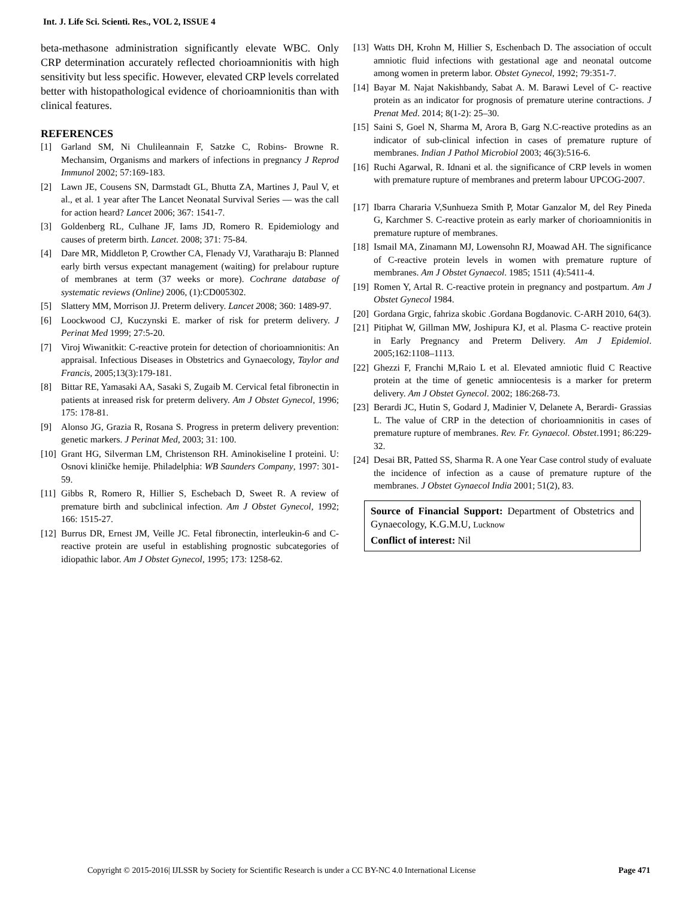Int. J. Life Sci. Scienti. Res., VOL 2, ISSUE 4
beta-methasone administration significantly elevate WBC. Only CRP determination accurately reflected chorioamnionitis with high sensitivity but less specific. However, elevated CRP levels correlated better with histopathological evidence of chorioamnionitis than with clinical features.
REFERENCES
[1] Garland SM, Ni Chulileannain F, Satzke C, Robins- Browne R. Mechansim, Organisms and markers of infections in pregnancy J Reprod Immunol 2002; 57:169-183.
[2] Lawn JE, Cousens SN, Darmstadt GL, Bhutta ZA, Martines J, Paul V, et al., et al. 1 year after The Lancet Neonatal Survival Series — was the call for action heard? Lancet 2006; 367: 1541-7.
[3] Goldenberg RL, Culhane JF, Iams JD, Romero R. Epidemiology and causes of preterm birth. Lancet. 2008; 371: 75-84.
[4] Dare MR, Middleton P, Crowther CA, Flenady VJ, Varatharaju B: Planned early birth versus expectant management (waiting) for prelabour rupture of membranes at term (37 weeks or more). Cochrane database of systematic reviews (Online) 2006, (1):CD005302.
[5] Slattery MM, Morrison JJ. Preterm delivery. Lancet 2008; 360: 1489-97.
[6] Loockwood CJ, Kuczynski E. marker of risk for preterm delivery. J Perinat Med 1999; 27:5-20.
[7] Viroj Wiwanitkit: C-reactive protein for detection of chorioamnionitis: An appraisal. Infectious Diseases in Obstetrics and Gynaecology, Taylor and Francis, 2005;13(3):179-181.
[8] Bittar RE, Yamasaki AA, Sasaki S, Zugaib M. Cervical fetal fibronectin in patients at inreased risk for preterm delivery. Am J Obstet Gynecol, 1996; 175: 178-81.
[9] Alonso JG, Grazia R, Rosana S. Progress in preterm delivery prevention: genetic markers. J Perinat Med, 2003; 31: 100.
[10] Grant HG, Silverman LM, Christenson RH. Aminokiseline I proteini. U: Osnovi kliničke hemije. Philadelphia: WB Saunders Company, 1997: 301-59.
[11] Gibbs R, Romero R, Hillier S, Eschebach D, Sweet R. A review of premature birth and subclinical infection. Am J Obstet Gynecol, 1992; 166: 1515-27.
[12] Burrus DR, Ernest JM, Veille JC. Fetal fibronectin, interleukin-6 and C-reactive protein are useful in establishing prognostic subcategories of idiopathic labor. Am J Obstet Gynecol, 1995; 173: 1258-62.
[13] Watts DH, Krohn M, Hillier S, Eschenbach D. The association of occult amniotic fluid infections with gestational age and neonatal outcome among women in preterm labor. Obstet Gynecol, 1992; 79:351-7.
[14] Bayar M. Najat Nakishbandy, Sabat A. M. Barawi Level of C- reactive protein as an indicator for prognosis of premature uterine contractions. J Prenat Med. 2014; 8(1-2): 25–30.
[15] Saini S, Goel N, Sharma M, Arora B, Garg N.C-reactive protedins as an indicator of sub-clinical infection in cases of premature rupture of membranes. Indian J Pathol Microbiol 2003; 46(3):516-6.
[16] Ruchi Agarwal, R. Idnani et al. the significance of CRP levels in women with premature rupture of membranes and preterm labour UPCOG-2007.
[17] Ibarra Chararia V,Sunhueza Smith P, Motar Ganzalor M, del Rey Pineda G, Karchmer S. C-reactive protein as early marker of chorioamnionitis in premature rupture of membranes.
[18] Ismail MA, Zinamann MJ, Lowensohn RJ, Moawad AH. The significance of C-reactive protein levels in women with premature rupture of membranes. Am J Obstet Gynaecol. 1985; 1511 (4):5411-4.
[19] Romen Y, Artal R. C-reactive protein in pregnancy and postpartum. Am J Obstet Gynecol 1984.
[20] Gordana Grgic, fahriza skobic .Gordana Bogdanovic. C-ARH 2010, 64(3).
[21] Pitiphat W, Gillman MW, Joshipura KJ, et al. Plasma C- reactive protein in Early Pregnancy and Preterm Delivery. Am J Epidemiol. 2005;162:1108–1113.
[22] Ghezzi F, Franchi M,Raio L et al. Elevated amniotic fluid C Reactive protein at the time of genetic amniocentesis is a marker for preterm delivery. Am J Obstet Gynecol. 2002; 186:268-73.
[23] Berardi JC, Hutin S, Godard J, Madinier V, Delanete A, Berardi- Grassias L. The value of CRP in the detection of chorioamnionitis in cases of premature rupture of membranes. Rev. Fr. Gynaecol. Obstet.1991; 86:229-32.
[24] Desai BR, Patted SS, Sharma R. A one Year Case control study of evaluate the incidence of infection as a cause of premature rupture of the membranes. J Obstet Gynaecol India 2001; 51(2), 83.
Source of Financial Support: Department of Obstetrics and Gynaecology, K.G.M.U, Lucknow
Conflict of interest: Nil
Copyright © 2015-2016| IJLSSR by Society for Scientific Research is under a CC BY-NC 4.0 International License Page 471